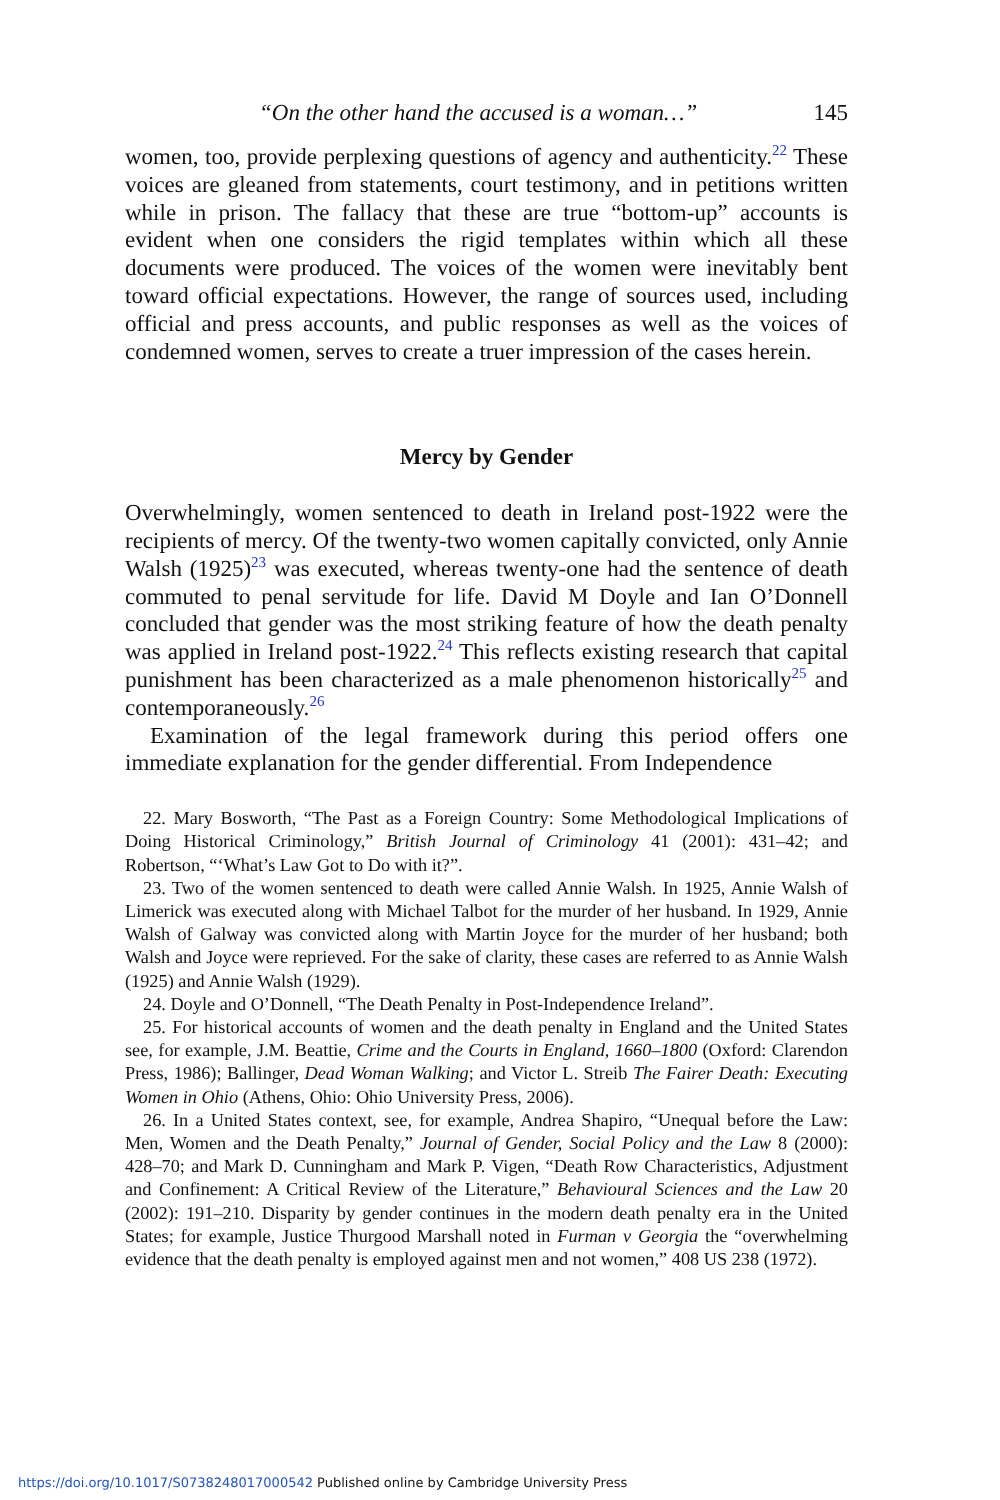“On the other hand the accused is a woman…” 145
women, too, provide perplexing questions of agency and authenticity.<sup>22</sup> These voices are gleaned from statements, court testimony, and in petitions written while in prison. The fallacy that these are true “bottom-up” accounts is evident when one considers the rigid templates within which all these documents were produced. The voices of the women were inevitably bent toward official expectations. However, the range of sources used, including official and press accounts, and public responses as well as the voices of condemned women, serves to create a truer impression of the cases herein.
Mercy by Gender
Overwhelmingly, women sentenced to death in Ireland post-1922 were the recipients of mercy. Of the twenty-two women capitally convicted, only Annie Walsh (1925)<sup>23</sup> was executed, whereas twenty-one had the sentence of death commuted to penal servitude for life. David M Doyle and Ian O’Donnell concluded that gender was the most striking feature of how the death penalty was applied in Ireland post-1922.<sup>24</sup> This reflects existing research that capital punishment has been characterized as a male phenomenon historically<sup>25</sup> and contemporaneously.<sup>26</sup>
Examination of the legal framework during this period offers one immediate explanation for the gender differential. From Independence
22. Mary Bosworth, “The Past as a Foreign Country: Some Methodological Implications of Doing Historical Criminology,” British Journal of Criminology 41 (2001): 431–42; and Robertson, “‘What’s Law Got to Do with it?”.
23. Two of the women sentenced to death were called Annie Walsh. In 1925, Annie Walsh of Limerick was executed along with Michael Talbot for the murder of her husband. In 1929, Annie Walsh of Galway was convicted along with Martin Joyce for the murder of her husband; both Walsh and Joyce were reprieved. For the sake of clarity, these cases are referred to as Annie Walsh (1925) and Annie Walsh (1929).
24. Doyle and O’Donnell, “The Death Penalty in Post-Independence Ireland”.
25. For historical accounts of women and the death penalty in England and the United States see, for example, J.M. Beattie, Crime and the Courts in England, 1660–1800 (Oxford: Clarendon Press, 1986); Ballinger, Dead Woman Walking; and Victor L. Streib The Fairer Death: Executing Women in Ohio (Athens, Ohio: Ohio University Press, 2006).
26. In a United States context, see, for example, Andrea Shapiro, “Unequal before the Law: Men, Women and the Death Penalty,” Journal of Gender, Social Policy and the Law 8 (2000): 428–70; and Mark D. Cunningham and Mark P. Vigen, “Death Row Characteristics, Adjustment and Confinement: A Critical Review of the Literature,” Behavioural Sciences and the Law 20 (2002): 191–210. Disparity by gender continues in the modern death penalty era in the United States; for example, Justice Thurgood Marshall noted in Furman v Georgia the “overwhelming evidence that the death penalty is employed against men and not women,” 408 US 238 (1972).
https://doi.org/10.1017/S0738248017000542 Published online by Cambridge University Press